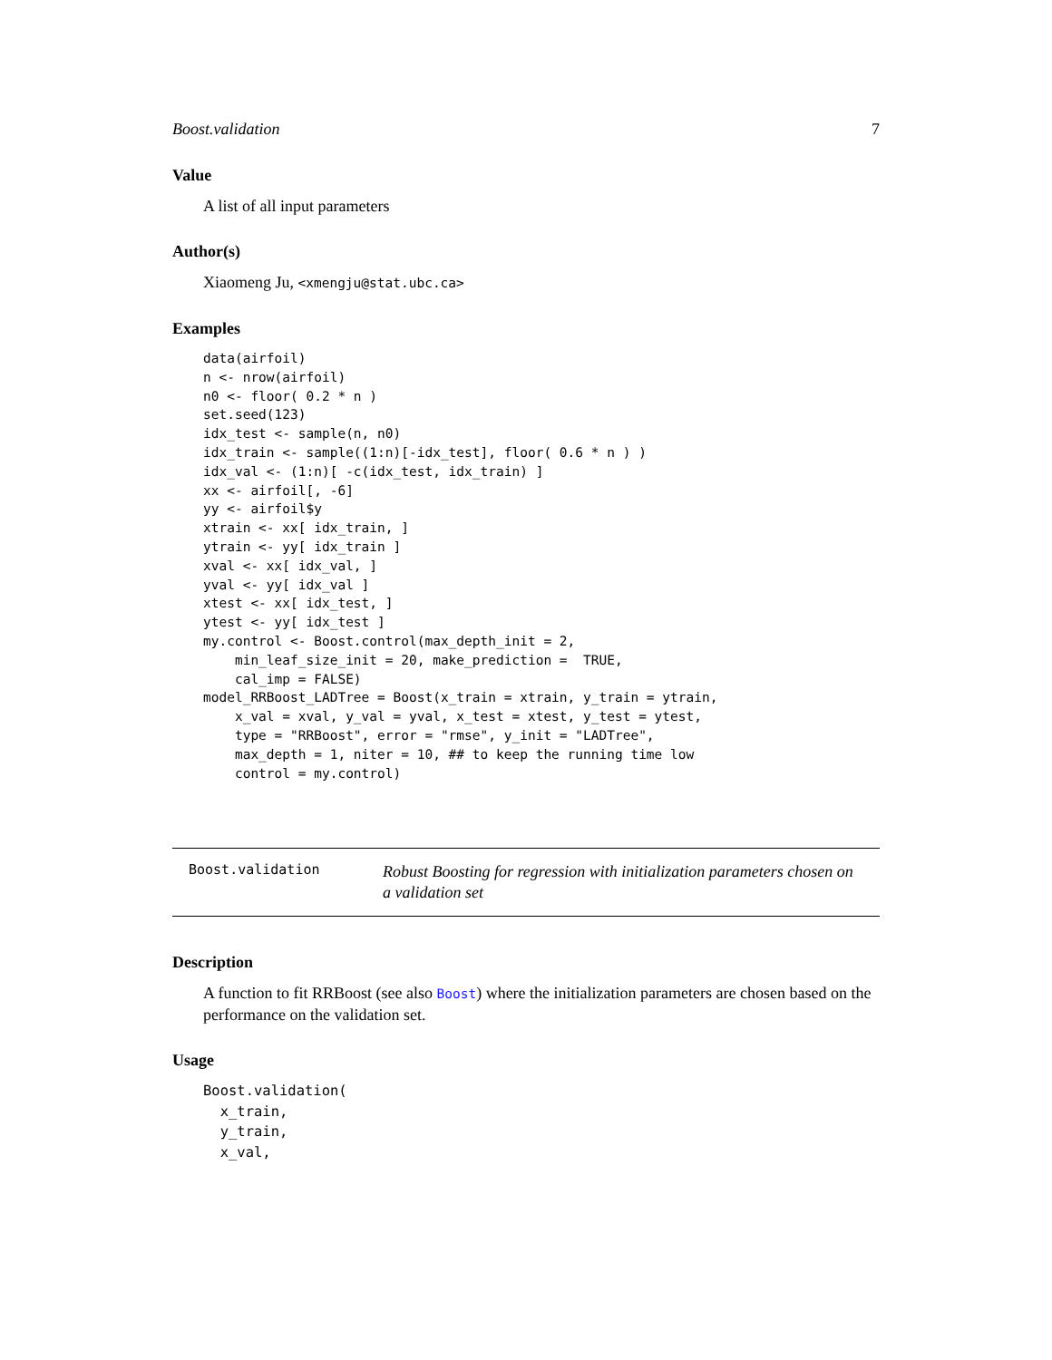Boost.validation 7
Value
A list of all input parameters
Author(s)
Xiaomeng Ju, <xmengju@stat.ubc.ca>
Examples
data(airfoil)
n <- nrow(airfoil)
n0 <- floor( 0.2 * n )
set.seed(123)
idx_test <- sample(n, n0)
idx_train <- sample((1:n)[-idx_test], floor( 0.6 * n ) )
idx_val <- (1:n)[ -c(idx_test, idx_train) ]
xx <- airfoil[, -6]
yy <- airfoil$y
xtrain <- xx[ idx_train, ]
ytrain <- yy[ idx_train ]
xval <- xx[ idx_val, ]
yval <- yy[ idx_val ]
xtest <- xx[ idx_test, ]
ytest <- yy[ idx_test ]
my.control <- Boost.control(max_depth_init = 2,
    min_leaf_size_init = 20, make_prediction =  TRUE,
    cal_imp = FALSE)
model_RRBoost_LADTree = Boost(x_train = xtrain, y_train = ytrain,
    x_val = xval, y_val = yval, x_test = xtest, y_test = ytest,
    type = "RRBoost", error = "rmse", y_init = "LADTree",
    max_depth = 1, niter = 10, ## to keep the running time low
    control = my.control)
Boost.validation
Robust Boosting for regression with initialization parameters chosen on a validation set
Description
A function to fit RRBoost (see also Boost) where the initialization parameters are chosen based on the performance on the validation set.
Usage
Boost.validation(
  x_train,
  y_train,
  x_val,